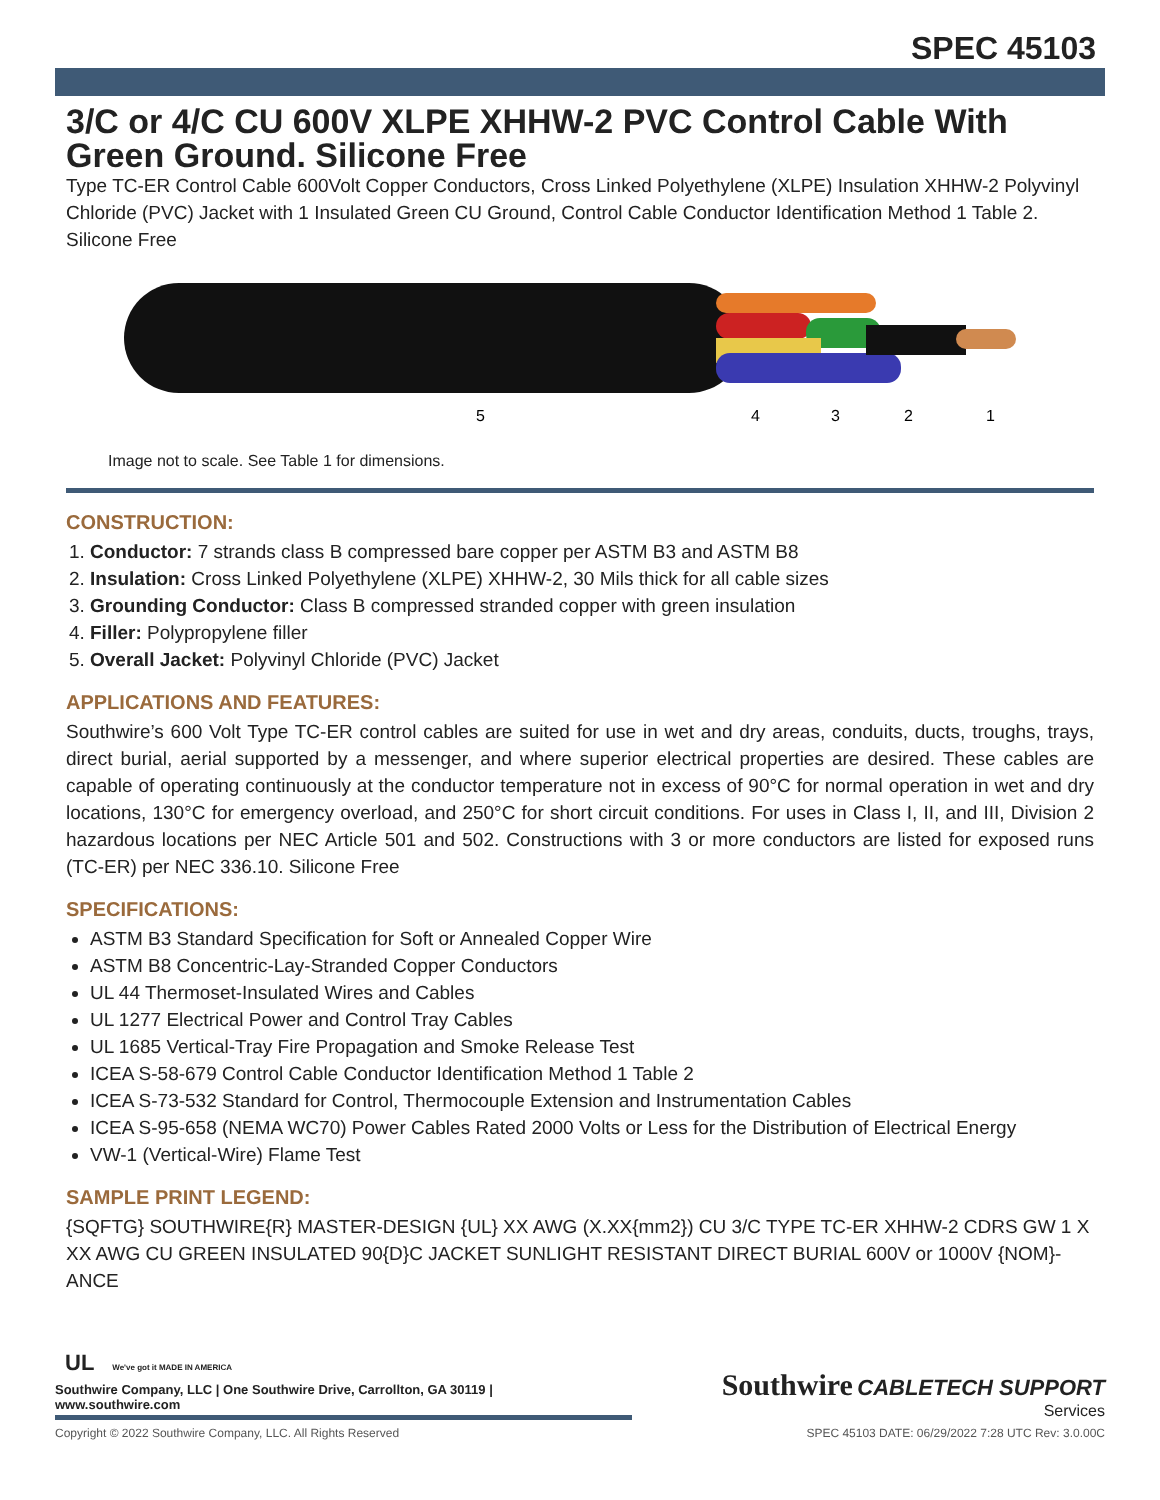SPEC 45103
3/C or 4/C CU 600V XLPE XHHW-2 PVC Control Cable With Green Ground. Silicone Free
Type TC-ER Control Cable 600Volt Copper Conductors, Cross Linked Polyethylene (XLPE) Insulation XHHW-2 Polyvinyl Chloride (PVC) Jacket with 1 Insulated Green CU Ground, Control Cable Conductor Identification Method 1 Table 2. Silicone Free
5
4
3
2
1
Image not to scale. See Table 1 for dimensions.
CONSTRUCTION:
1. Conductor: 7 strands class B compressed bare copper per ASTM B3 and ASTM B8
2. Insulation: Cross Linked Polyethylene (XLPE) XHHW-2, 30 Mils thick for all cable sizes
3. Grounding Conductor: Class B compressed stranded copper with green insulation
4. Filler: Polypropylene filler
5. Overall Jacket: Polyvinyl Chloride (PVC) Jacket
APPLICATIONS AND FEATURES:
Southwire’s 600 Volt Type TC-ER control cables are suited for use in wet and dry areas, conduits, ducts, troughs, trays, direct burial, aerial supported by a messenger, and where superior electrical properties are desired. These cables are capable of operating continuously at the conductor temperature not in excess of 90°C for normal operation in wet and dry locations, 130°C for emergency overload, and 250°C for short circuit conditions. For uses in Class I, II, and III, Division 2 hazardous locations per NEC Article 501 and 502. Constructions with 3 or more conductors are listed for exposed runs (TC-ER) per NEC 336.10. Silicone Free
SPECIFICATIONS:
ASTM B3 Standard Specification for Soft or Annealed Copper Wire
ASTM B8 Concentric-Lay-Stranded Copper Conductors
UL 44 Thermoset-Insulated Wires and Cables
UL 1277 Electrical Power and Control Tray Cables
UL 1685 Vertical-Tray Fire Propagation and Smoke Release Test
ICEA S-58-679 Control Cable Conductor Identification Method 1 Table 2
ICEA S-73-532 Standard for Control, Thermocouple Extension and Instrumentation Cables
ICEA S-95-658 (NEMA WC70) Power Cables Rated 2000 Volts or Less for the Distribution of Electrical Energy
VW-1 (Vertical-Wire) Flame Test
SAMPLE PRINT LEGEND:
{SQFTG} SOUTHWIRE{R} MASTER-DESIGN {UL} XX AWG (X.XX{mm2}) CU 3/C TYPE TC-ER XHHW-2 CDRS GW 1 X XX AWG CU GREEN INSULATED 90{D}C JACKET SUNLIGHT RESISTANT DIRECT BURIAL 600V or 1000V {NOM}-ANCE
UL We've got it MADE IN AMERICA
Southwire Company, LLC | One Southwire Drive, Carrollton, GA 30119 | www.southwire.com
Southwire CABLETECH SUPPORT
Services
Copyright © 2022 Southwire Company, LLC. All Rights Reserved SPEC 45103 DATE: 06/29/2022 7:28 UTC Rev: 3.0.00C